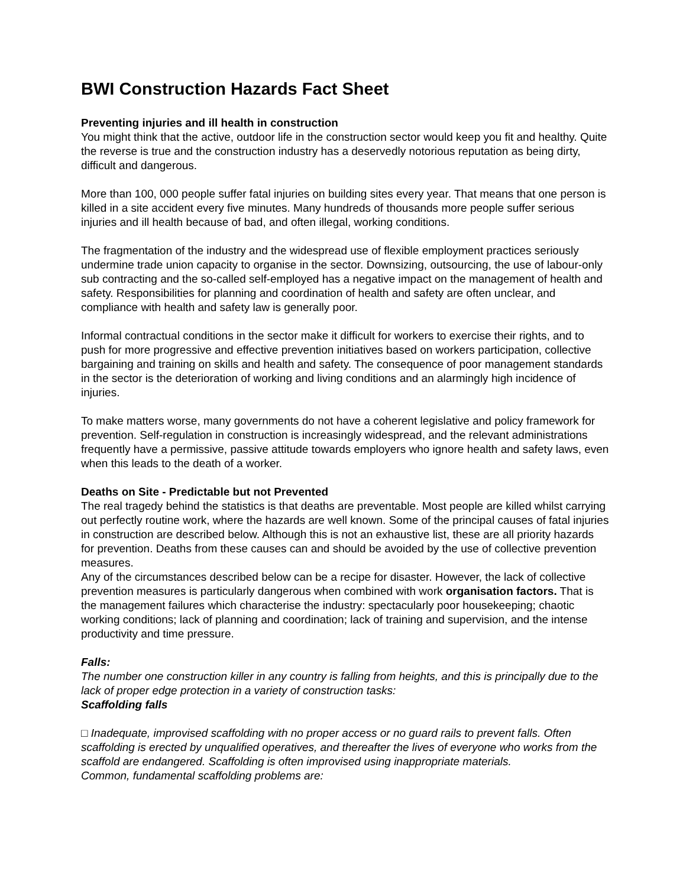BWI Construction Hazards Fact Sheet
Preventing injuries and ill health in construction
You might think that the active, outdoor life in the construction sector would keep you fit and healthy. Quite the reverse is true and the construction industry has a deservedly notorious reputation as being dirty, difficult and dangerous.
More than 100, 000 people suffer fatal injuries on building sites every year. That means that one person is killed in a site accident every five minutes. Many hundreds of thousands more people suffer serious injuries and ill health because of bad, and often illegal, working conditions.
The fragmentation of the industry and the widespread use of flexible employment practices seriously undermine trade union capacity to organise in the sector. Downsizing, outsourcing, the use of labour-only sub contracting and the so-called self-employed has a negative impact on the management of health and safety. Responsibilities for planning and coordination of health and safety are often unclear, and compliance with health and safety law is generally poor.
Informal contractual conditions in the sector make it difficult for workers to exercise their rights, and to push for more progressive and effective prevention initiatives based on workers participation, collective bargaining and training on skills and health and safety. The consequence of poor management standards in the sector is the deterioration of working and living conditions and an alarmingly high incidence of injuries.
To make matters worse, many governments do not have a coherent legislative and policy framework for prevention. Self-regulation in construction is increasingly widespread, and the relevant administrations frequently have a permissive, passive attitude towards employers who ignore health and safety laws, even when this leads to the death of a worker.
Deaths on Site - Predictable but not Prevented
The real tragedy behind the statistics is that deaths are preventable. Most people are killed whilst carrying out perfectly routine work, where the hazards are well known. Some of the principal causes of fatal injuries in construction are described below. Although this is not an exhaustive list, these are all priority hazards for prevention. Deaths from these causes can and should be avoided by the use of collective prevention measures.
Any of the circumstances described below can be a recipe for disaster. However, the lack of collective prevention measures is particularly dangerous when combined with work organisation factors. That is the management failures which characterise the industry: spectacularly poor housekeeping; chaotic working conditions; lack of planning and coordination; lack of training and supervision, and the intense productivity and time pressure.
Falls:
The number one construction killer in any country is falling from heights, and this is principally due to the lack of proper edge protection in a variety of construction tasks:
Scaffolding falls
□ Inadequate, improvised scaffolding with no proper access or no guard rails to prevent falls. Often scaffolding is erected by unqualified operatives, and thereafter the lives of everyone who works from the scaffold are endangered. Scaffolding is often improvised using inappropriate materials.
Common, fundamental scaffolding problems are: